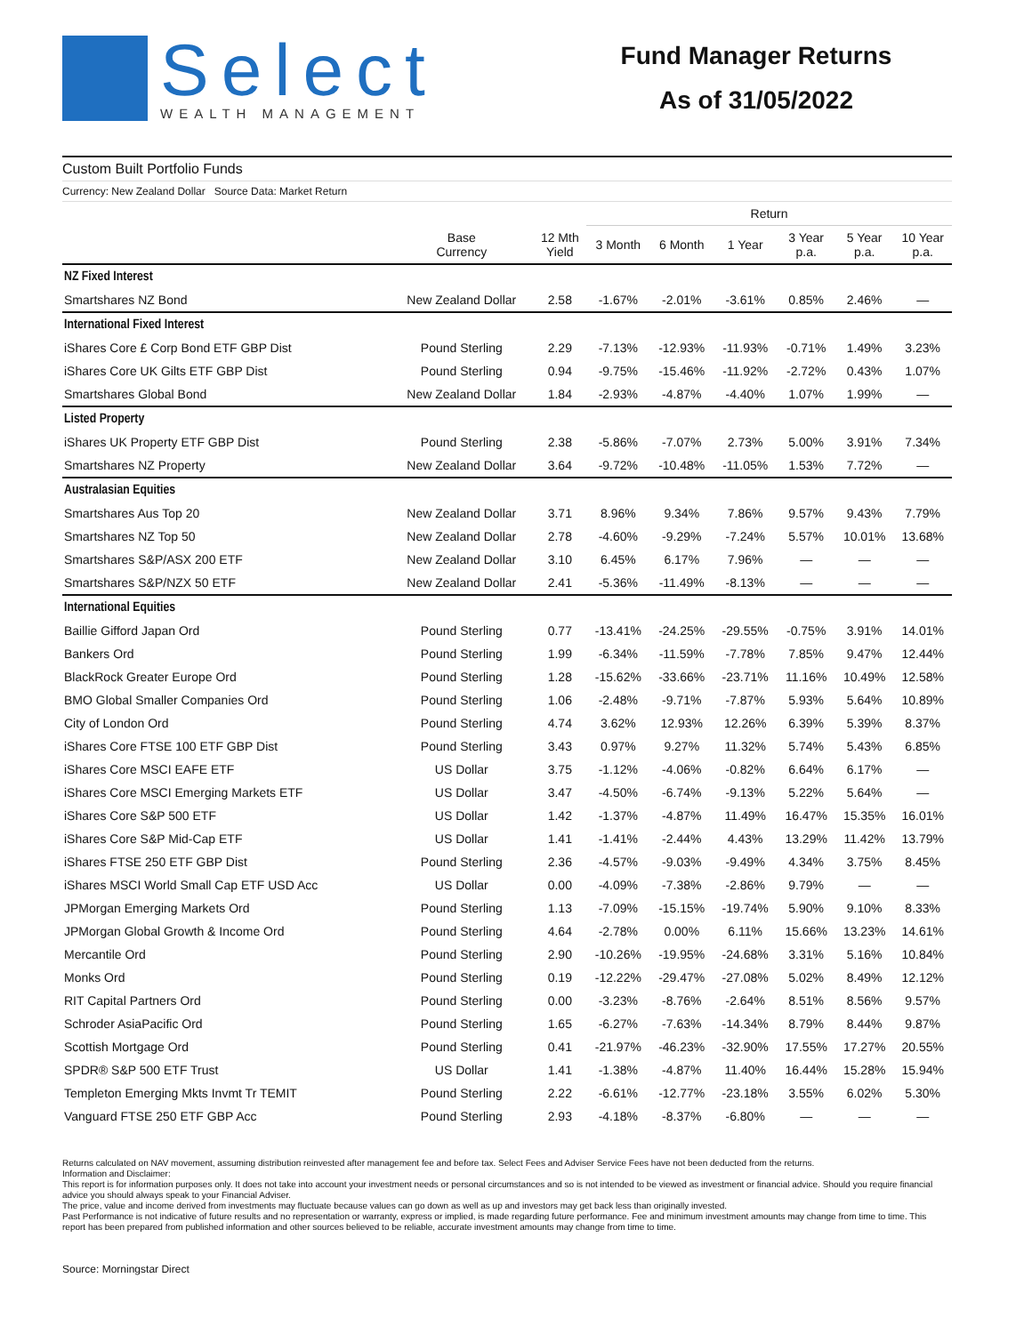Select
WEALTH MANAGEMENT
Fund Manager Returns
As of 31/05/2022
Custom Built Portfolio Funds
Currency: New Zealand Dollar Source Data: Market Return
| | | | Return | | | | | |
| --- | --- | --- | --- | --- | --- | --- | --- | --- |
| | Base Currency | 12 Mth Yield | 3 Month | 6 Month | 1 Year | 3 Year p.a. | 5 Year p.a. | 10 Year p.a. |
| NZ Fixed Interest | | | | | | | | |
| Smartshares NZ Bond | New Zealand Dollar | 2.58 | -1.67% | -2.01% | -3.61% | 0.85% | 2.46% | — |
| International Fixed Interest | | | | | | | | |
| iShares Core £ Corp Bond ETF GBP Dist | Pound Sterling | 2.29 | -7.13% | -12.93% | -11.93% | -0.71% | 1.49% | 3.23% |
| iShares Core UK Gilts ETF GBP Dist | Pound Sterling | 0.94 | -9.75% | -15.46% | -11.92% | -2.72% | 0.43% | 1.07% |
| Smartshares Global Bond | New Zealand Dollar | 1.84 | -2.93% | -4.87% | -4.40% | 1.07% | 1.99% | — |
| Listed Property | | | | | | | | |
| iShares UK Property ETF GBP Dist | Pound Sterling | 2.38 | -5.86% | -7.07% | 2.73% | 5.00% | 3.91% | 7.34% |
| Smartshares NZ Property | New Zealand Dollar | 3.64 | -9.72% | -10.48% | -11.05% | 1.53% | 7.72% | — |
| Australasian Equities | | | | | | | | |
| Smartshares Aus Top 20 | New Zealand Dollar | 3.71 | 8.96% | 9.34% | 7.86% | 9.57% | 9.43% | 7.79% |
| Smartshares NZ Top 50 | New Zealand Dollar | 2.78 | -4.60% | -9.29% | -7.24% | 5.57% | 10.01% | 13.68% |
| Smartshares S&P/ASX 200 ETF | New Zealand Dollar | 3.10 | 6.45% | 6.17% | 7.96% | — | — | — |
| Smartshares S&P/NZX 50 ETF | New Zealand Dollar | 2.41 | -5.36% | -11.49% | -8.13% | — | — | — |
| International Equities | | | | | | | | |
| Baillie Gifford Japan Ord | Pound Sterling | 0.77 | -13.41% | -24.25% | -29.55% | -0.75% | 3.91% | 14.01% |
| Bankers Ord | Pound Sterling | 1.99 | -6.34% | -11.59% | -7.78% | 7.85% | 9.47% | 12.44% |
| BlackRock Greater Europe Ord | Pound Sterling | 1.28 | -15.62% | -33.66% | -23.71% | 11.16% | 10.49% | 12.58% |
| BMO Global Smaller Companies Ord | Pound Sterling | 1.06 | -2.48% | -9.71% | -7.87% | 5.93% | 5.64% | 10.89% |
| City of London Ord | Pound Sterling | 4.74 | 3.62% | 12.93% | 12.26% | 6.39% | 5.39% | 8.37% |
| iShares Core FTSE 100 ETF GBP Dist | Pound Sterling | 3.43 | 0.97% | 9.27% | 11.32% | 5.74% | 5.43% | 6.85% |
| iShares Core MSCI EAFE ETF | US Dollar | 3.75 | -1.12% | -4.06% | -0.82% | 6.64% | 6.17% | — |
| iShares Core MSCI Emerging Markets ETF | US Dollar | 3.47 | -4.50% | -6.74% | -9.13% | 5.22% | 5.64% | — |
| iShares Core S&P 500 ETF | US Dollar | 1.42 | -1.37% | -4.87% | 11.49% | 16.47% | 15.35% | 16.01% |
| iShares Core S&P Mid-Cap ETF | US Dollar | 1.41 | -1.41% | -2.44% | 4.43% | 13.29% | 11.42% | 13.79% |
| iShares FTSE 250 ETF GBP Dist | Pound Sterling | 2.36 | -4.57% | -9.03% | -9.49% | 4.34% | 3.75% | 8.45% |
| iShares MSCI World Small Cap ETF USD Acc | US Dollar | 0.00 | -4.09% | -7.38% | -2.86% | 9.79% | — | — |
| JPMorgan Emerging Markets Ord | Pound Sterling | 1.13 | -7.09% | -15.15% | -19.74% | 5.90% | 9.10% | 8.33% |
| JPMorgan Global Growth & Income Ord | Pound Sterling | 4.64 | -2.78% | 0.00% | 6.11% | 15.66% | 13.23% | 14.61% |
| Mercantile Ord | Pound Sterling | 2.90 | -10.26% | -19.95% | -24.68% | 3.31% | 5.16% | 10.84% |
| Monks Ord | Pound Sterling | 0.19 | -12.22% | -29.47% | -27.08% | 5.02% | 8.49% | 12.12% |
| RIT Capital Partners Ord | Pound Sterling | 0.00 | -3.23% | -8.76% | -2.64% | 8.51% | 8.56% | 9.57% |
| Schroder AsiaPacific Ord | Pound Sterling | 1.65 | -6.27% | -7.63% | -14.34% | 8.79% | 8.44% | 9.87% |
| Scottish Mortgage Ord | Pound Sterling | 0.41 | -21.97% | -46.23% | -32.90% | 17.55% | 17.27% | 20.55% |
| SPDR® S&P 500 ETF Trust | US Dollar | 1.41 | -1.38% | -4.87% | 11.40% | 16.44% | 15.28% | 15.94% |
| Templeton Emerging Mkts Invmt Tr TEMIT | Pound Sterling | 2.22 | -6.61% | -12.77% | -23.18% | 3.55% | 6.02% | 5.30% |
| Vanguard FTSE 250 ETF GBP Acc | Pound Sterling | 2.93 | -4.18% | -8.37% | -6.80% | — | — | — |
Returns calculated on NAV movement, assuming distribution reinvested after management fee and before tax. Select Fees and Adviser Service Fees have not been deducted from the returns.
Information and Disclaimer:
This report is for information purposes only. It does not take into account your investment needs or personal circumstances and so is not intended to be viewed as investment or financial advice. Should you require financial advice you should always speak to your Financial Adviser.
The price, value and income derived from investments may fluctuate because values can go down as well as up and investors may get back less than originally invested.
Past Performance is not indicative of future results and no representation or warranty, express or implied, is made regarding future performance. Fee and minimum investment amounts may change from time to time. This report has been prepared from published information and other sources believed to be reliable, accurate investment amounts may change from time to time.
Source: Morningstar Direct